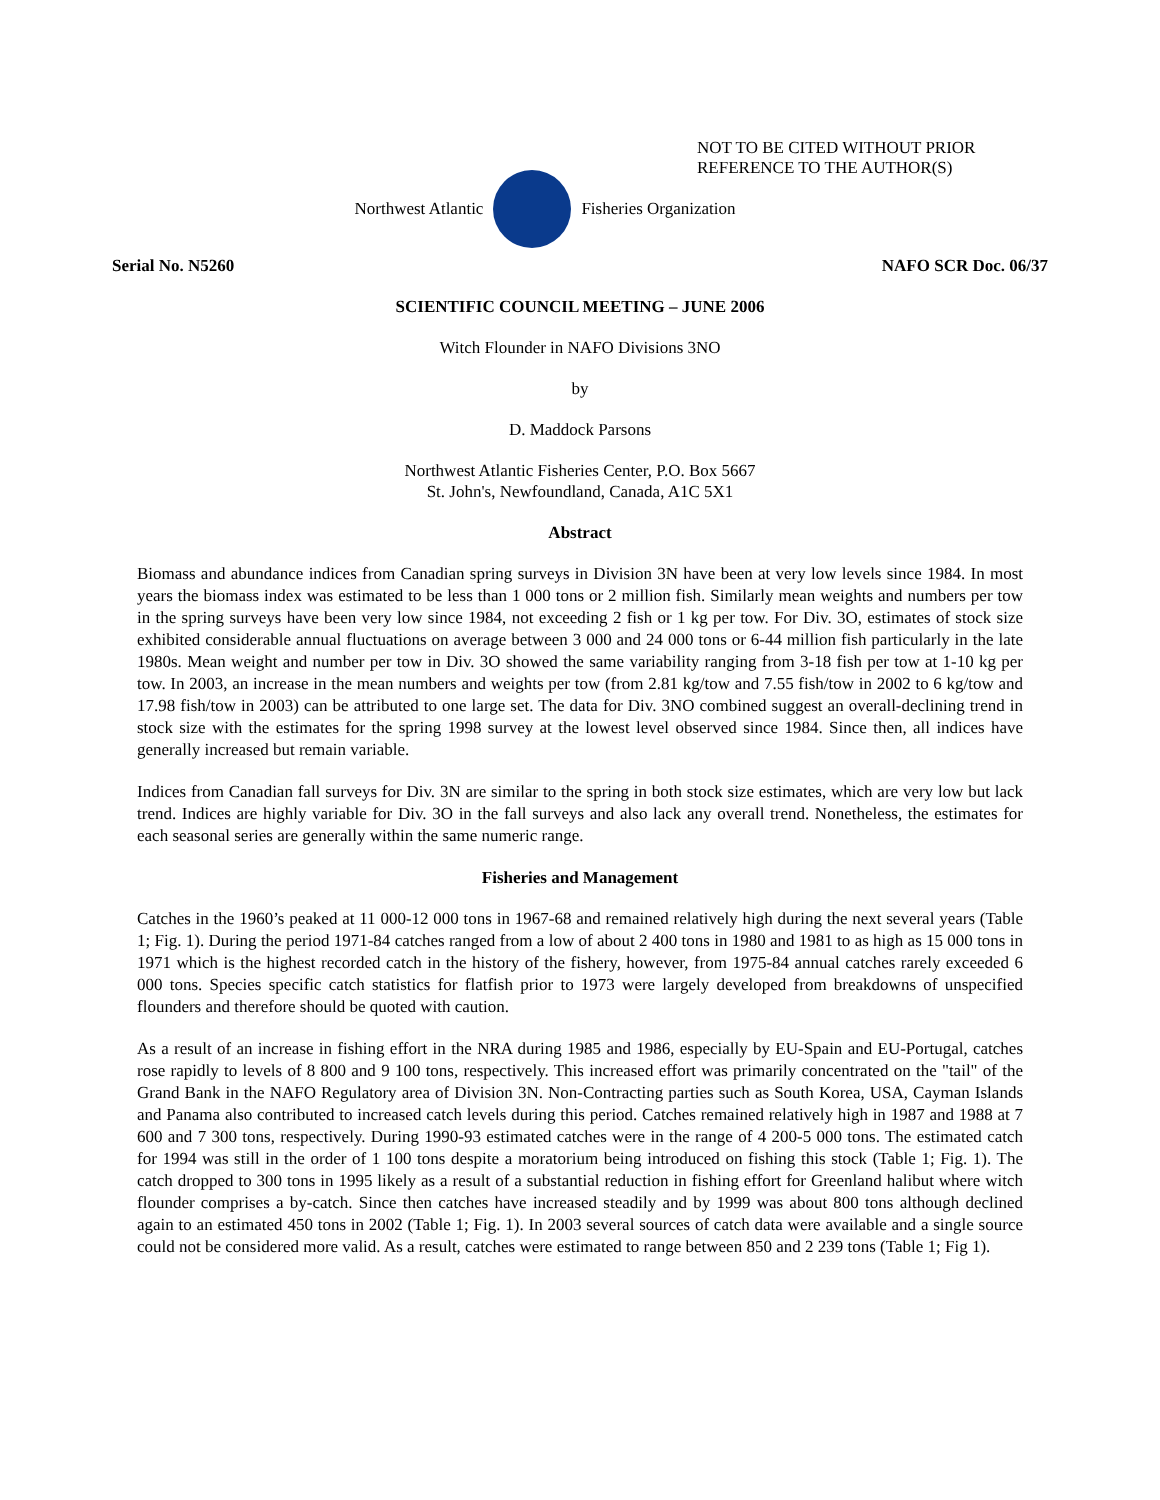NOT TO BE CITED WITHOUT PRIOR
REFERENCE TO THE AUTHOR(S)
Northwest Atlantic Fisheries Organization
Serial No. N5260 NAFO SCR Doc. 06/37
SCIENTIFIC COUNCIL MEETING – JUNE 2006
Witch Flounder in NAFO Divisions 3NO
by
D. Maddock Parsons
Northwest Atlantic Fisheries Center, P.O. Box 5667
St. John's, Newfoundland, Canada, A1C 5X1
Abstract
Biomass and abundance indices from Canadian spring surveys in Division 3N have been at very low levels since 1984. In most years the biomass index was estimated to be less than 1 000 tons or 2 million fish. Similarly mean weights and numbers per tow in the spring surveys have been very low since 1984, not exceeding 2 fish or 1 kg per tow. For Div. 3O, estimates of stock size exhibited considerable annual fluctuations on average between 3 000 and 24 000 tons or 6-44 million fish particularly in the late 1980s. Mean weight and number per tow in Div. 3O showed the same variability ranging from 3-18 fish per tow at 1-10 kg per tow. In 2003, an increase in the mean numbers and weights per tow (from 2.81 kg/tow and 7.55 fish/tow in 2002 to 6 kg/tow and 17.98 fish/tow in 2003) can be attributed to one large set. The data for Div. 3NO combined suggest an overall-declining trend in stock size with the estimates for the spring 1998 survey at the lowest level observed since 1984. Since then, all indices have generally increased but remain variable.
Indices from Canadian fall surveys for Div. 3N are similar to the spring in both stock size estimates, which are very low but lack trend. Indices are highly variable for Div. 3O in the fall surveys and also lack any overall trend. Nonetheless, the estimates for each seasonal series are generally within the same numeric range.
Fisheries and Management
Catches in the 1960’s peaked at 11 000-12 000 tons in 1967-68 and remained relatively high during the next several years (Table 1; Fig. 1). During the period 1971-84 catches ranged from a low of about 2 400 tons in 1980 and 1981 to as high as 15 000 tons in 1971 which is the highest recorded catch in the history of the fishery, however, from 1975-84 annual catches rarely exceeded 6 000 tons. Species specific catch statistics for flatfish prior to 1973 were largely developed from breakdowns of unspecified flounders and therefore should be quoted with caution.
As a result of an increase in fishing effort in the NRA during 1985 and 1986, especially by EU-Spain and EU-Portugal, catches rose rapidly to levels of 8 800 and 9 100 tons, respectively. This increased effort was primarily concentrated on the "tail" of the Grand Bank in the NAFO Regulatory area of Division 3N. Non-Contracting parties such as South Korea, USA, Cayman Islands and Panama also contributed to increased catch levels during this period. Catches remained relatively high in 1987 and 1988 at 7 600 and 7 300 tons, respectively. During 1990-93 estimated catches were in the range of 4 200-5 000 tons. The estimated catch for 1994 was still in the order of 1 100 tons despite a moratorium being introduced on fishing this stock (Table 1; Fig. 1). The catch dropped to 300 tons in 1995 likely as a result of a substantial reduction in fishing effort for Greenland halibut where witch flounder comprises a by-catch. Since then catches have increased steadily and by 1999 was about 800 tons although declined again to an estimated 450 tons in 2002 (Table 1; Fig. 1). In 2003 several sources of catch data were available and a single source could not be considered more valid. As a result, catches were estimated to range between 850 and 2 239 tons (Table 1; Fig 1).